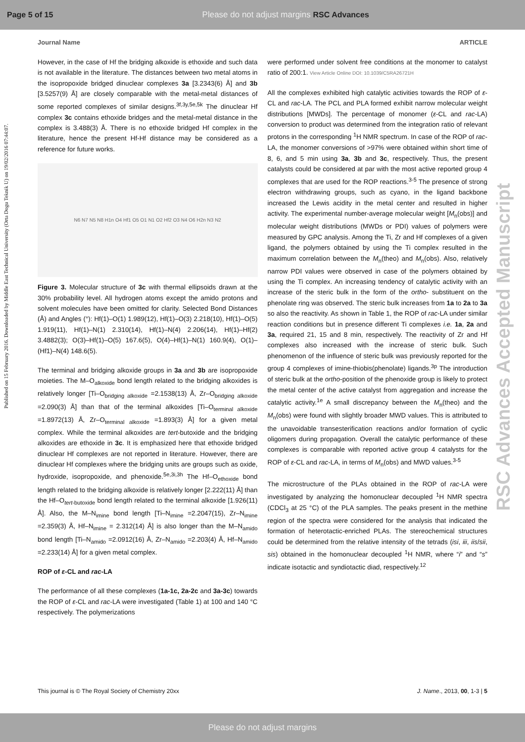Page 5 of 15 Please do not adjust margins RSC Advances
Published on 15 February 2016. Downloaded by Middle East Technical University (Orta Dogu Teknik U) on 19/02/2016 07:44:07.
RSC Advances Accepted Manuscript
Journal Name ARTICLE
However, in the case of Hf the bridging alkoxide is ethoxide and such data is not available in the literature. The distances between two metal atoms in the isopropoxide bridged dinuclear complexes 3a [3.2343(6) Å] and 3b [3.5257(9) Å] are closely comparable with the metal-metal distances of some reported complexes of similar designs.<sup>3f,3y,5e,5k</sup> The dinuclear Hf complex 3c contains ethoxide bridges and the metal-metal distance in the complex is 3.488(3) Å. There is no ethoxide bridged Hf complex in the literature, hence the present Hf-Hf distance may be considered as a reference for future works.
N6 N7 N5 N8 H1n O4 Hf1 O5 O1 N1 O2 Hf2 O3 N4 O6 H2n N3 N2
Figure 3. Molecular structure of 3c with thermal ellipsoids drawn at the 30% probability level. All hydrogen atoms except the amido protons and solvent molecules have been omitted for clarity. Selected Bond Distances (Å) and Angles (°): Hf(1)–O(1) 1.989(12), Hf(1)–O(3) 2.218(10), Hf(1)–O(5) 1.919(11), Hf(1)–N(1) 2.310(14), Hf(1)–N(4) 2.206(14), Hf(1)–Hf(2) 3.4882(3); O(3)–Hf(1)–O(5) 167.6(5), O(4)–Hf(1)–N(1) 160.9(4), O(1)–(Hf1)–N(4) 148.6(5).
The terminal and bridging alkoxide groups in 3a and 3b are isopropoxide moieties. The M–O<sub>alkoxide</sub> bond length related to the bridging alkoxides is relatively longer [Ti–O<sub>bridging alkoxide</sub> =2.1538(13) Å, Zr–O<sub>bridging alkoxide</sub> =2.090(3) Å] than that of the terminal alkoxides [Ti–O<sub>terminal alkoxide</sub> =1.8972(13) Å, Zr–O<sub>terminal alkoxide</sub> =1.893(3) Å] for a given metal complex. While the terminal alkoxides are tert-butoxide and the bridging alkoxides are ethoxide in 3c. It is emphasized here that ethoxide bridged dinuclear Hf complexes are not reported in literature. However, there are dinuclear Hf complexes where the bridging units are groups such as oxide, hydroxide, isopropoxide, and phenoxide.<sup>5e,3i,3h</sup> The Hf–O<sub>ethoxide</sub> bond length related to the bridging alkoxide is relatively longer [2.222(11) Å] than the Hf–O<sub>tert-butoxide</sub> bond length related to the terminal alkoxide [1.926(11) Å]. Also, the M–N<sub>imine</sub> bond length [Ti–N<sub>imine</sub> =2.2047(15), Zr–N<sub>imine</sub> =2.359(3) Å, Hf–N<sub>imine</sub> = 2.312(14) Å] is also longer than the M–N<sub>amido</sub> bond length [Ti–N<sub>amido</sub> =2.0912(16) Å, Zr–N<sub>amido</sub> =2.203(4) Å, Hf–N<sub>amido</sub> =2.233(14) Å] for a given metal complex.
ROP of ε-CL and rac-LA
The performance of all these complexes (1a-1c, 2a-2c and 3a-3c) towards the ROP of ε-CL and rac-LA were investigated (Table 1) at 100 and 140 °C respectively. The polymerizations
were performed under solvent free conditions at the monomer to catalyst ratio of 200:1. View Article Online DOI: 10.1039/C5RA26721H
All the complexes exhibited high catalytic activities towards the ROP of ε-CL and rac-LA. The PCL and PLA formed exhibit narrow molecular weight distributions [MWDs]. The percentage of monomer (ε-CL and rac-LA) conversion to product was determined from the integration ratio of relevant protons in the corresponding <sup>1</sup>H NMR spectrum. In case of the ROP of rac-LA, the monomer conversions of >97% were obtained within short time of 8, 6, and 5 min using 3a, 3b and 3c, respectively. Thus, the present catalysts could be considered at par with the most active reported group 4 complexes that are used for the ROP reactions.<sup>3-5</sup> The presence of strong electron withdrawing groups, such as cyano, in the ligand backbone increased the Lewis acidity in the metal center and resulted in higher activity. The experimental number-average molecular weight [M<sub>n</sub>(obs)] and molecular weight distributions (MWDs or PDI) values of polymers were measured by GPC analysis. Among the Ti, Zr and Hf complexes of a given ligand, the polymers obtained by using the Ti complex resulted in the maximum correlation between the M<sub>n</sub>(theo) and M<sub>n</sub>(obs). Also, relatively narrow PDI values were observed in case of the polymers obtained by using the Ti complex. An increasing tendency of catalytic activity with an increase of the steric bulk in the form of the ortho- substituent on the phenolate ring was observed. The steric bulk increases from 1a to 2a to 3a so also the reactivity. As shown in Table 1, the ROP of rac-LA under similar reaction conditions but in presence different Ti complexes i.e. 1a, 2a and 3a, required 21, 15 and 8 min, respectively. The reactivity of Zr and Hf complexes also increased with the increase of steric bulk. Such phenomenon of the influence of steric bulk was previously reported for the group 4 complexes of imine-thiobis(phenolate) ligands.<sup>3p</sup> The introduction of steric bulk at the ortho-position of the phenoxide group is likely to protect the metal center of the active catalyst from aggregation and increase the catalytic activity.<sup>1e</sup> A small discrepancy between the M<sub>n</sub>(theo) and the M<sub>n</sub>(obs) were found with slightly broader MWD values. This is attributed to the unavoidable transesterification reactions and/or formation of cyclic oligomers during propagation. Overall the catalytic performance of these complexes is comparable with reported active group 4 catalysts for the ROP of ε-CL and rac-LA, in terms of M<sub>n</sub>(obs) and MWD values.<sup>3-5</sup>
The microstructure of the PLAs obtained in the ROP of rac-LA were investigated by analyzing the homonuclear decoupled <sup>1</sup>H NMR spectra (CDCl<sub>3</sub> at 25 °C) of the PLA samples. The peaks present in the methine region of the spectra were considered for the analysis that indicated the formation of heterotactic-enriched PLAs. The stereochemical structures could be determined from the relative intensity of the tetrads (isi, iii, iis/sii, sis) obtained in the homonuclear decoupled <sup>1</sup>H NMR, where “i” and “s” indicate isotactic and syndiotactic diad, respectively.<sup>12</sup>
This journal is © The Royal Society of Chemistry 20xx J. Name., 2013, 00, 1-3 | 5
Please do not adjust margins